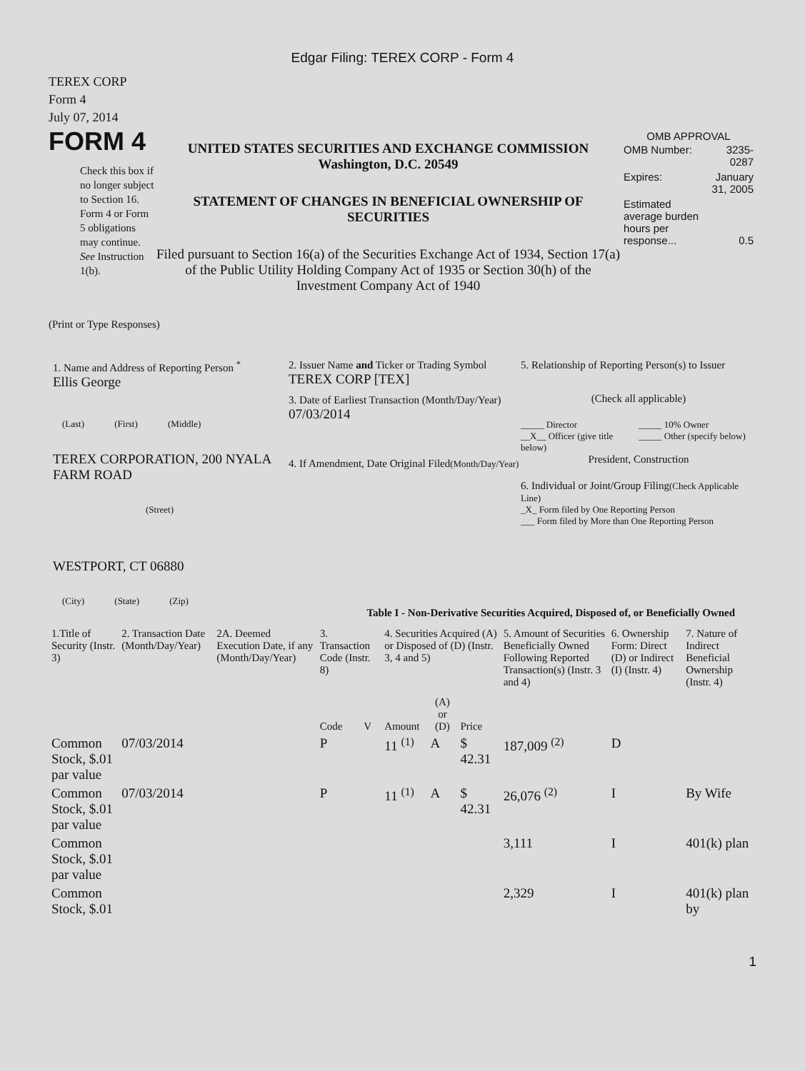Edgar Filing: TEREX CORP - Form 4
TEREX CORP
Form 4
July 07, 2014
FORM 4
Check this box if no longer subject to Section 16. Form 4 or Form 5 obligations may continue. See Instruction 1(b).
UNITED STATES SECURITIES AND EXCHANGE COMMISSION
Washington, D.C. 20549
STATEMENT OF CHANGES IN BENEFICIAL OWNERSHIP OF SECURITIES
Filed pursuant to Section 16(a) of the Securities Exchange Act of 1934, Section 17(a) of the Public Utility Holding Company Act of 1935 or Section 30(h) of the Investment Company Act of 1940
OMB APPROVAL
| OMB Number: | 3235-0287 |
| Expires: | January 31, 2005 |
| Estimated average burden hours per response... | 0.5 |
(Print or Type Responses)
1. Name and Address of Reporting Person <sup>*</sup>
Ellis George
(Last) (First) (Middle)
TEREX CORPORATION, 200 NYALA FARM ROAD
(Street)
WESTPORT, CT 06880
(City) (State) (Zip)
2. Issuer Name and Ticker or Trading Symbol
TEREX CORP [TEX]
3. Date of Earliest Transaction (Month/Day/Year)
07/03/2014
4. If Amendment, Date Original Filed(Month/Day/Year)
5. Relationship of Reporting Person(s) to Issuer
(Check all applicable)
_____ Director
__X__ Officer (give title below)
_____ 10% Owner
_____ Other (specify below)
President, Construction
6. Individual or Joint/Group Filing(Check Applicable Line)
_X_ Form filed by One Reporting Person
___ Form filed by More than One Reporting Person
Table I - Non-Derivative Securities Acquired, Disposed of, or Beneficially Owned
| 1.Title of Security (Instr. 3) | 2. Transaction Date (Month/Day/Year) | 2A. Deemed Execution Date, if any (Month/Day/Year) | 3. Transaction Code (Instr. 8) | | 4. Securities Acquired (A) or Disposed of (D) (Instr. 3, 4 and 5) | | | 5. Amount of Securities Beneficially Owned Following Reported Transaction(s) (Instr. 3 and 4) | 6. Ownership Form: Direct (D) or Indirect (I) (Instr. 4) | 7. Nature of Indirect Beneficial Ownership (Instr. 4) |
| --- | --- | --- | --- | --- | --- | --- | --- | --- | --- | --- |
| | | | Code | V | Amount | (A) or (D) | Price | | | |
| Common Stock, $.01 par value | 07/03/2014 | | P | | 11 <sup>(1)</sup> | A | $ 42.31 | 187,009 <sup>(2)</sup> | D | |
| Common Stock, $.01 par value | 07/03/2014 | | P | | 11 <sup>(1)</sup> | A | $ 42.31 | 26,076 <sup>(2)</sup> | I | By Wife |
| Common Stock, $.01 par value | | | | | | | | 3,111 | I | 401(k) plan |
| Common Stock, $.01 | | | | | | | | 2,329 | I | 401(k) plan by |
1